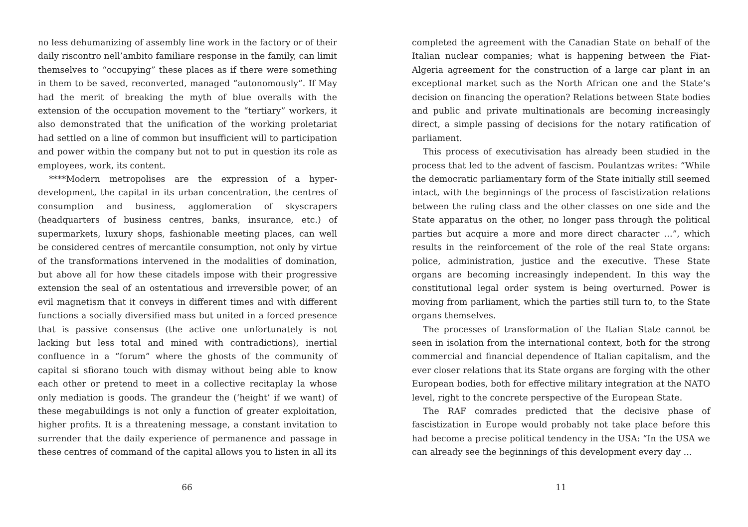no less dehumanizing of assembly line work in the factory or of their daily riscontro nell’ambito familiare response in the family, can limit themselves to “occupying” these places as if there were something in them to be saved, reconverted, managed “autonomously”. If May had the merit of breaking the myth of blue overalls with the extension of the occupation movement to the “tertiary” workers, it also demonstrated that the unification of the working proletariat had settled on a line of common but insufficient will to participation and power within the company but not to put in question its role as employees, work, its content.
****Modern metropolises are the expression of a hyper-development, the capital in its urban concentration, the centres of consumption and business, agglomeration of skyscrapers (headquarters of business centres, banks, insurance, etc.) of supermarkets, luxury shops, fashionable meeting places, can well be considered centres of mercantile consumption, not only by virtue of the transformations intervened in the modalities of domination, but above all for how these citadels impose with their progressive extension the seal of an ostentatious and irreversible power, of an evil magnetism that it conveys in different times and with different functions a socially diversified mass but united in a forced presence that is passive consensus (the active one unfortunately is not lacking but less total and mined with contradictions), inertial confluence in a “forum” where the ghosts of the community of capital si sfiorano touch with dismay without being able to know each other or pretend to meet in a collective recitaplay la whose only mediation is goods. The grandeur the (‘height’ if we want) of these megabuildings is not only a function of greater exploitation, higher profits. It is a threatening message, a constant invitation to surrender that the daily experience of permanence and passage in these centres of command of the capital allows you to listen in all its
66
completed the agreement with the Canadian State on behalf of the Italian nuclear companies; what is happening between the Fiat-Algeria agreement for the construction of a large car plant in an exceptional market such as the North African one and the State’s decision on financing the operation? Relations between State bodies and public and private multinationals are becoming increasingly direct, a simple passing of decisions for the notary ratification of parliament.
This process of executivisation has already been studied in the process that led to the advent of fascism. Poulantzas writes: “While the democratic parliamentary form of the State initially still seemed intact, with the beginnings of the process of fascistization relations between the ruling class and the other classes on one side and the State apparatus on the other, no longer pass through the political parties but acquire a more and more direct character …”, which results in the reinforcement of the role of the real State organs: police, administration, justice and the executive. These State organs are becoming increasingly independent. In this way the constitutional legal order system is being overturned. Power is moving from parliament, which the parties still turn to, to the State organs themselves.
The processes of transformation of the Italian State cannot be seen in isolation from the international context, both for the strong commercial and financial dependence of Italian capitalism, and the ever closer relations that its State organs are forging with the other European bodies, both for effective military integration at the NATO level, right to the concrete perspective of the European State.
The RAF comrades predicted that the decisive phase of fascistization in Europe would probably not take place before this had become a precise political tendency in the USA: “In the USA we can already see the beginnings of this development every day …
11